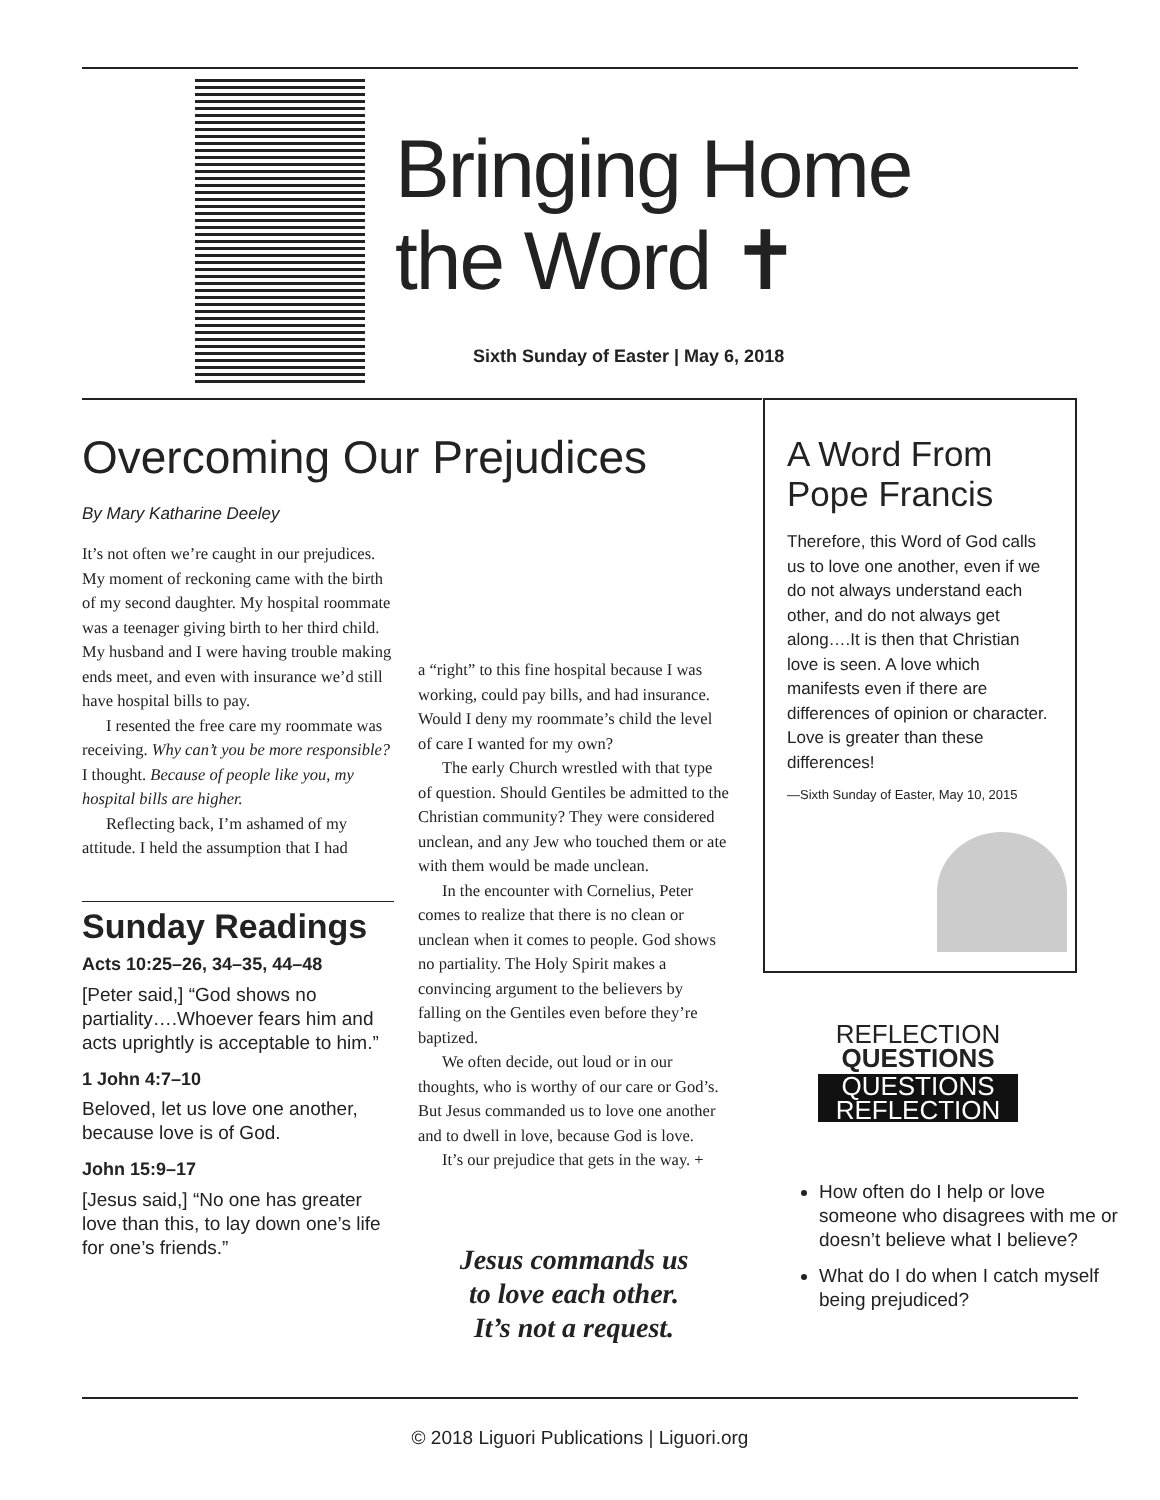Bringing Home
the Word ✝
Sixth Sunday of Easter | May 6, 2018
Overcoming Our Prejudices
By Mary Katharine Deeley
It’s not often we’re caught in our prejudices. My moment of reckoning came with the birth of my second daughter. My hospital roommate was a teenager giving birth to her third child. My husband and I were having trouble making ends meet, and even with insurance we’d still have hospital bills to pay.
I resented the free care my roommate was receiving. Why can’t you be more responsible? I thought. Because of people like you, my hospital bills are higher.
Reflecting back, I’m ashamed of my attitude. I held the assumption that I had
Sunday Readings
Acts 10:25–26, 34–35, 44–48
[Peter said,] “God shows no partiality….Whoever fears him and acts uprightly is acceptable to him.”
1 John 4:7–10
Beloved, let us love one another, because love is of God.
John 15:9–17
[Jesus said,] “No one has greater love than this, to lay down one’s life for one’s friends.”
a “right” to this fine hospital because I was working, could pay bills, and had insurance. Would I deny my roommate’s child the level of care I wanted for my own?
The early Church wrestled with that type of question. Should Gentiles be admitted to the Christian community? They were considered unclean, and any Jew who touched them or ate with them would be made unclean.
In the encounter with Cornelius, Peter comes to realize that there is no clean or unclean when it comes to people. God shows no partiality. The Holy Spirit makes a convincing argument to the believers by falling on the Gentiles even before they’re baptized.
We often decide, out loud or in our thoughts, who is worthy of our care or God’s. But Jesus commanded us to love one another and to dwell in love, because God is love.
It’s our prejudice that gets in the way. +
Jesus commands us
to love each other.
It’s not a request.
A Word From Pope Francis
Therefore, this Word of God calls us to love one another, even if we do not always understand each other, and do not always get along….It is then that Christian love is seen. A love which manifests even if there are differences of opinion or character. Love is greater than these differences!
—Sixth Sunday of Easter, May 10, 2015
REFLECTION
QUESTIONS
QUESTIONS REFLECTION
How often do I help or love someone who disagrees with me or doesn’t believe what I believe?
What do I do when I catch myself being prejudiced?
© 2018 Liguori Publications | Liguori.org